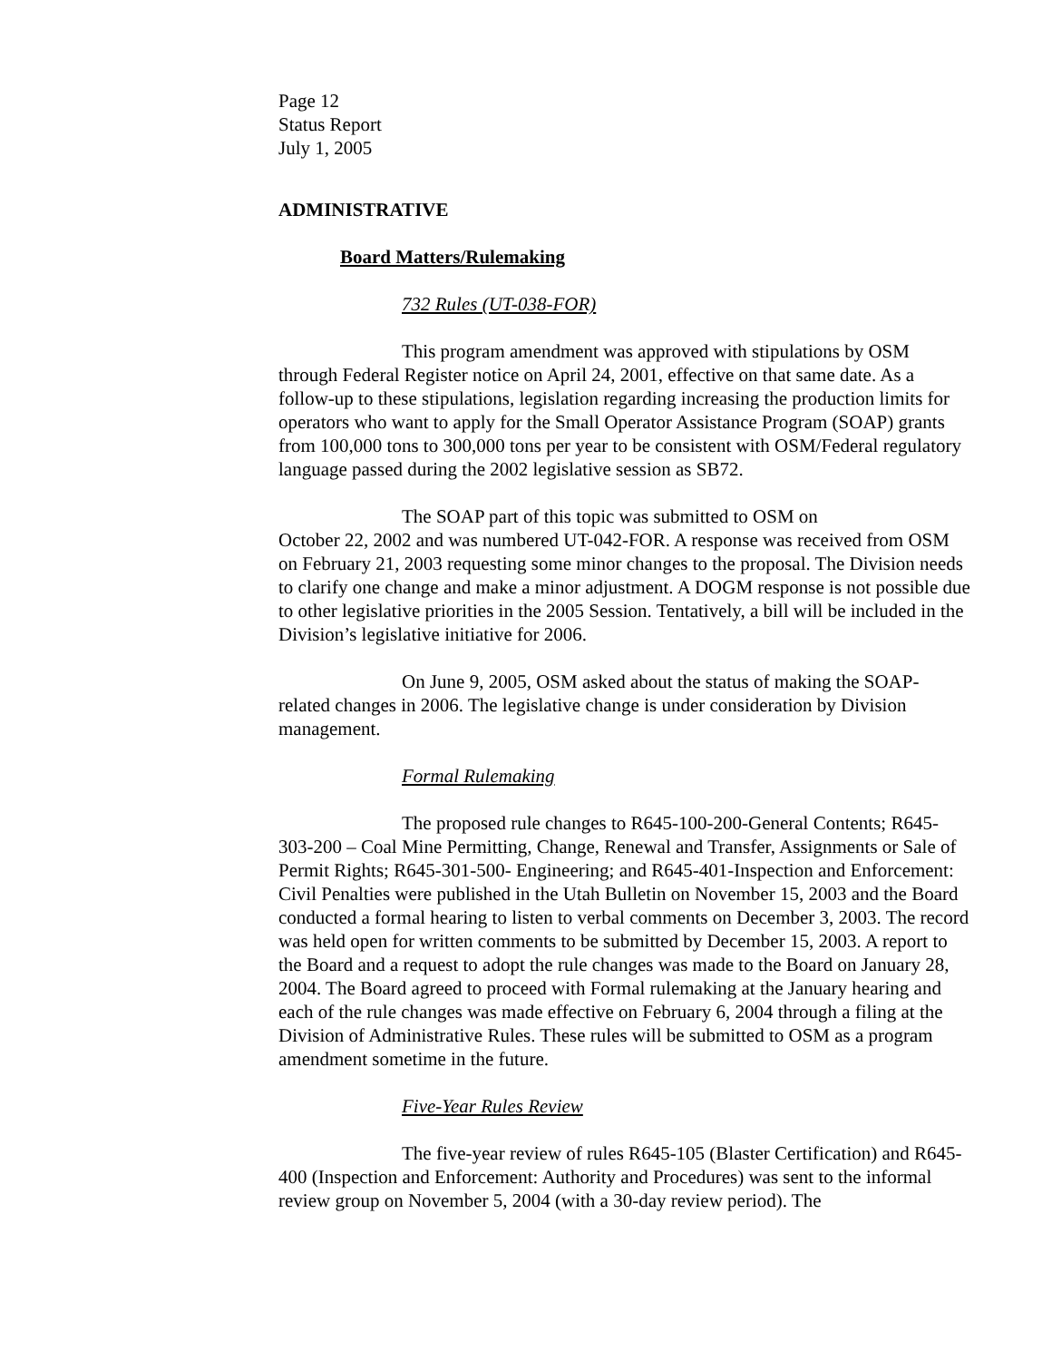Page 12
Status Report
July 1, 2005
ADMINISTRATIVE
Board Matters/Rulemaking
732 Rules (UT-038-FOR)
This program amendment was approved with stipulations by OSM through Federal Register notice on April 24, 2001, effective on that same date. As a follow-up to these stipulations, legislation regarding increasing the production limits for operators who want to apply for the Small Operator Assistance Program (SOAP) grants from 100,000 tons to 300,000 tons per year to be consistent with OSM/Federal regulatory language passed during the 2002 legislative session as SB72.
The SOAP part of this topic was submitted to OSM on
October 22, 2002 and was numbered UT-042-FOR. A response was received from OSM on February 21, 2003 requesting some minor changes to the proposal. The Division needs to clarify one change and make a minor adjustment. A DOGM response is not possible due to other legislative priorities in the 2005 Session. Tentatively, a bill will be included in the Division’s legislative initiative for 2006.
On June 9, 2005, OSM asked about the status of making the SOAP-related changes in 2006. The legislative change is under consideration by Division management.
Formal Rulemaking
The proposed rule changes to R645-100-200-General Contents; R645-303-200 – Coal Mine Permitting, Change, Renewal and Transfer, Assignments or Sale of Permit Rights; R645-301-500- Engineering; and R645-401-Inspection and Enforcement: Civil Penalties were published in the Utah Bulletin on November 15, 2003 and the Board conducted a formal hearing to listen to verbal comments on December 3, 2003. The record was held open for written comments to be submitted by December 15, 2003. A report to the Board and a request to adopt the rule changes was made to the Board on January 28, 2004. The Board agreed to proceed with Formal rulemaking at the January hearing and each of the rule changes was made effective on February 6, 2004 through a filing at the Division of Administrative Rules. These rules will be submitted to OSM as a program amendment sometime in the future.
Five-Year Rules Review
The five-year review of rules R645-105 (Blaster Certification) and R645-400 (Inspection and Enforcement: Authority and Procedures) was sent to the informal review group on November 5, 2004 (with a 30-day review period). The